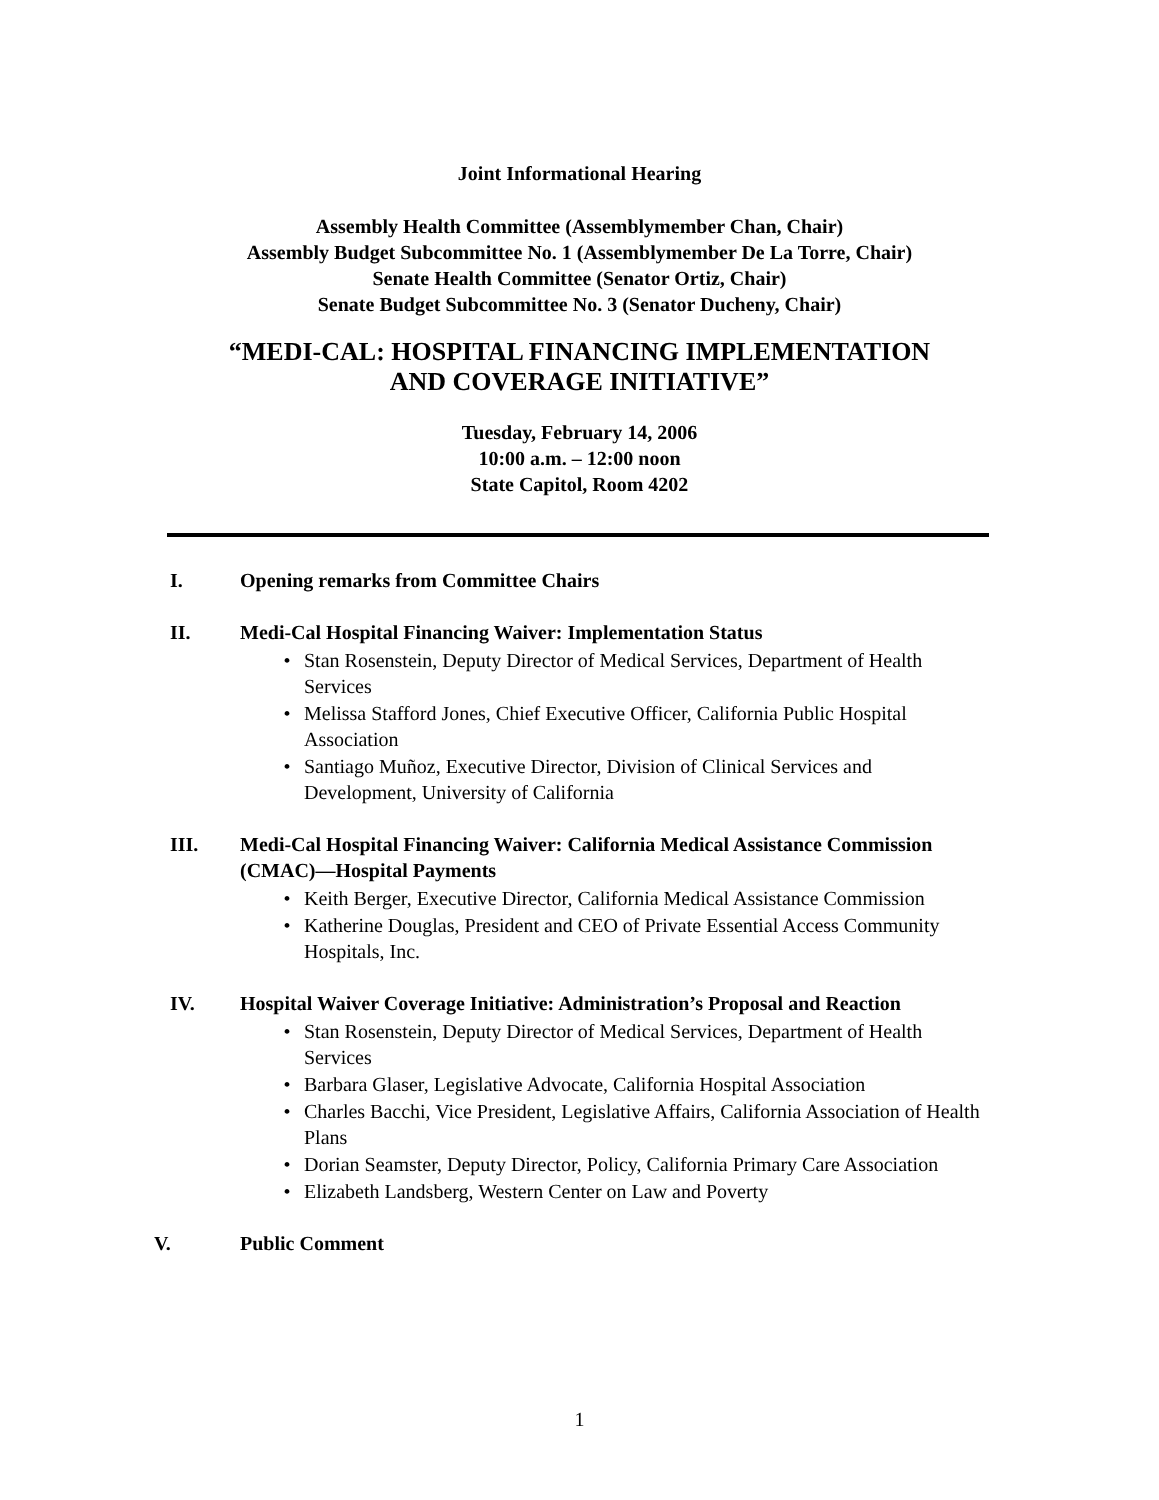Joint Informational Hearing
Assembly Health Committee (Assemblymember Chan, Chair)
Assembly Budget Subcommittee No. 1 (Assemblymember De La Torre, Chair)
Senate Health Committee (Senator Ortiz, Chair)
Senate Budget Subcommittee No. 3 (Senator Ducheny, Chair)
“MEDI-CAL: HOSPITAL FINANCING IMPLEMENTATION
AND COVERAGE INITIATIVE”
Tuesday, February 14, 2006
10:00 a.m. – 12:00 noon
State Capitol, Room 4202
I. Opening remarks from Committee Chairs
II. Medi-Cal Hospital Financing Waiver: Implementation Status
• Stan Rosenstein, Deputy Director of Medical Services, Department of Health Services
• Melissa Stafford Jones, Chief Executive Officer, California Public Hospital Association
• Santiago Muñoz, Executive Director, Division of Clinical Services and Development, University of California
III. Medi-Cal Hospital Financing Waiver: California Medical Assistance Commission (CMAC)—Hospital Payments
• Keith Berger, Executive Director, California Medical Assistance Commission
• Katherine Douglas, President and CEO of Private Essential Access Community Hospitals, Inc.
IV. Hospital Waiver Coverage Initiative: Administration’s Proposal and Reaction
• Stan Rosenstein, Deputy Director of Medical Services, Department of Health Services
• Barbara Glaser, Legislative Advocate, California Hospital Association
• Charles Bacchi, Vice President, Legislative Affairs, California Association of Health Plans
• Dorian Seamster, Deputy Director, Policy, California Primary Care Association
• Elizabeth Landsberg, Western Center on Law and Poverty
V. Public Comment
1